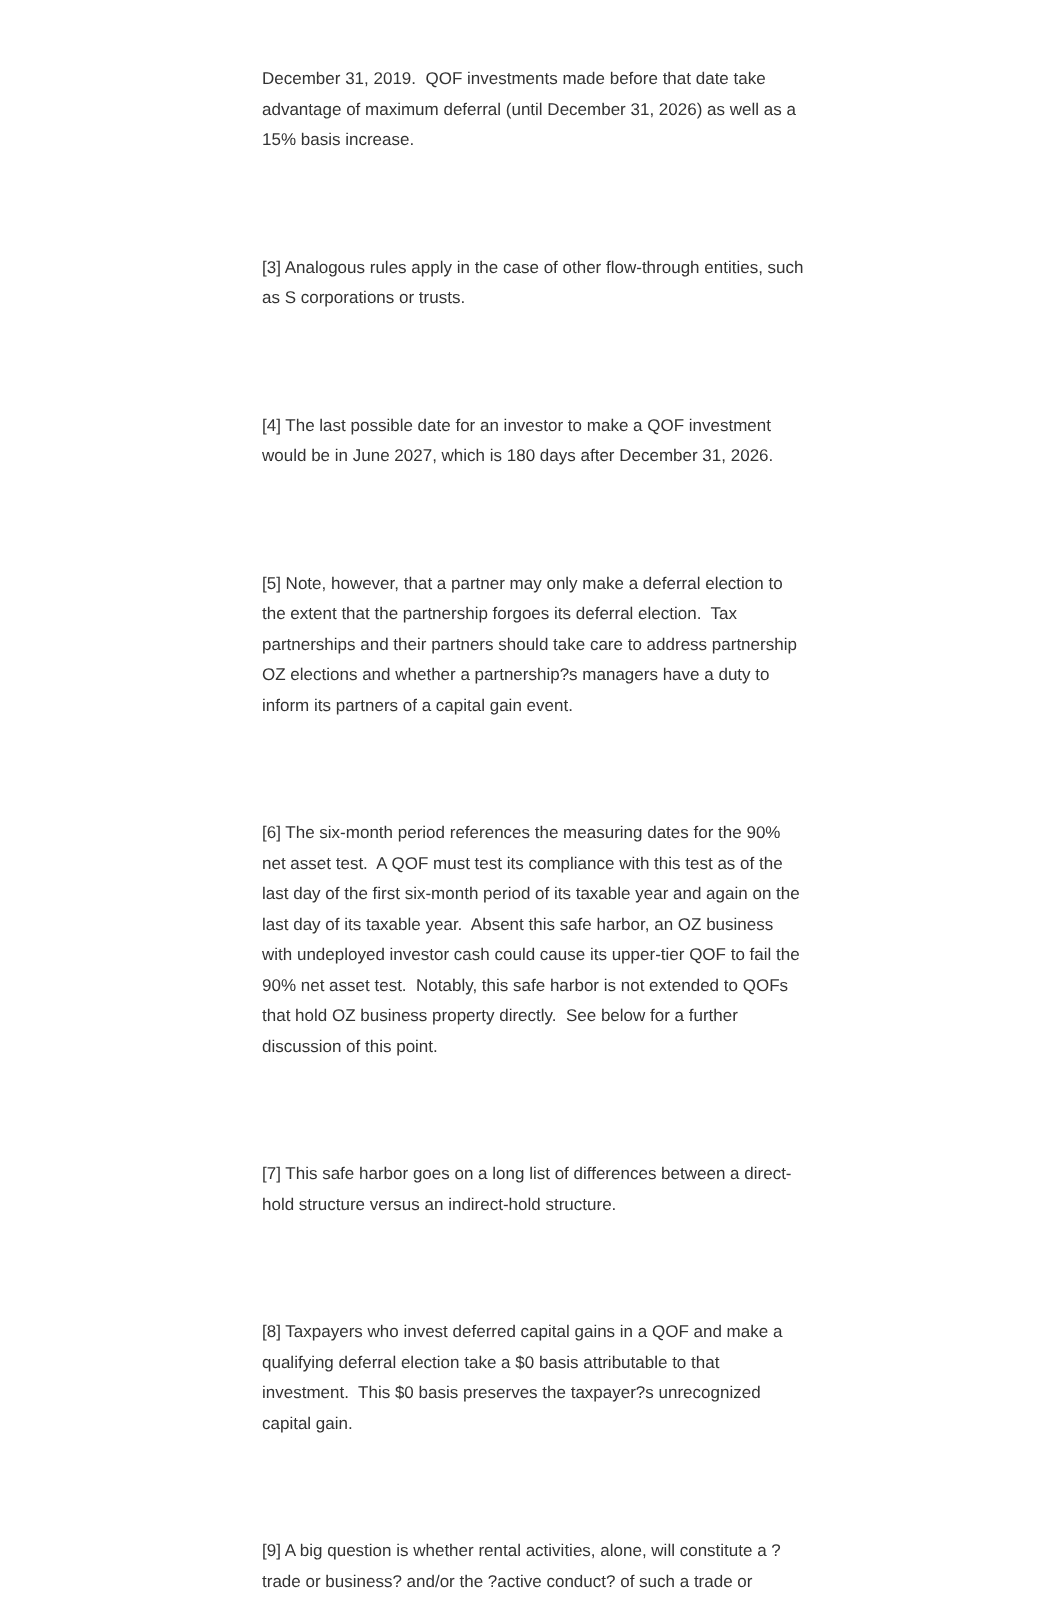December 31, 2019. QOF investments made before that date take advantage of maximum deferral (until December 31, 2026) as well as a 15% basis increase.
[3] Analogous rules apply in the case of other flow-through entities, such as S corporations or trusts.
[4] The last possible date for an investor to make a QOF investment would be in June 2027, which is 180 days after December 31, 2026.
[5] Note, however, that a partner may only make a deferral election to the extent that the partnership forgoes its deferral election. Tax partnerships and their partners should take care to address partnership OZ elections and whether a partnership?s managers have a duty to inform its partners of a capital gain event.
[6] The six-month period references the measuring dates for the 90% net asset test. A QOF must test its compliance with this test as of the last day of the first six-month period of its taxable year and again on the last day of its taxable year. Absent this safe harbor, an OZ business with undeployed investor cash could cause its upper-tier QOF to fail the 90% net asset test. Notably, this safe harbor is not extended to QOFs that hold OZ business property directly. See below for a further discussion of this point.
[7] This safe harbor goes on a long list of differences between a direct-hold structure versus an indirect-hold structure.
[8] Taxpayers who invest deferred capital gains in a QOF and make a qualifying deferral election take a $0 basis attributable to that investment. This $0 basis preserves the taxpayer?s unrecognized capital gain.
[9] A big question is whether rental activities, alone, will constitute a ?trade or business? and/or the ?active conduct? of such a trade or